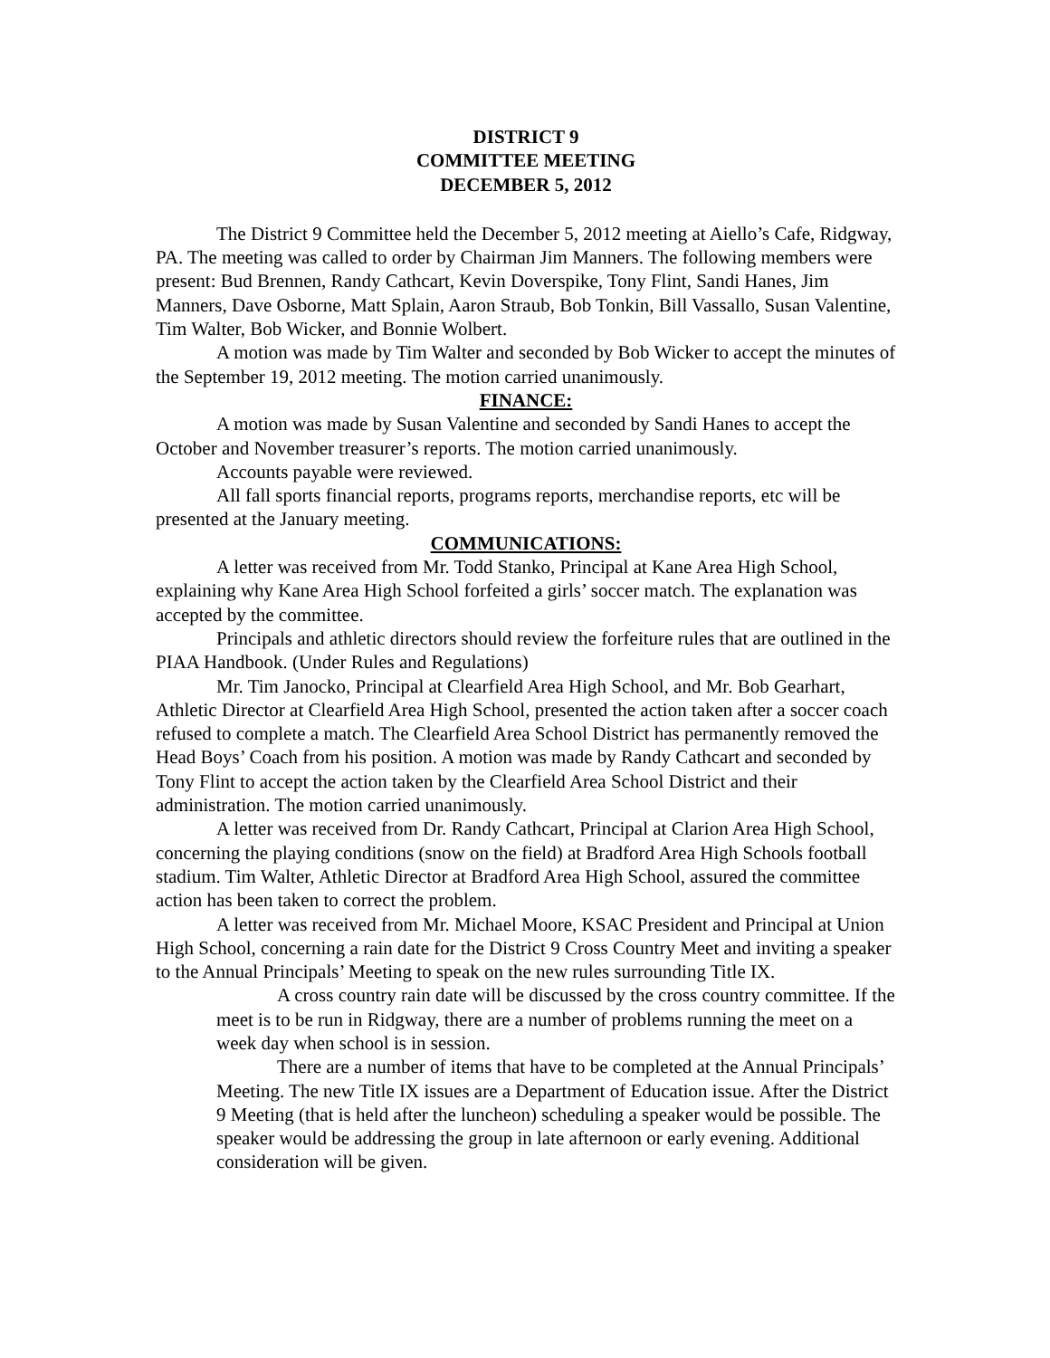DISTRICT 9
COMMITTEE MEETING
DECEMBER 5, 2012
The District 9 Committee held the December 5, 2012 meeting at Aiello’s Cafe, Ridgway, PA. The meeting was called to order by Chairman Jim Manners. The following members were present: Bud Brennen, Randy Cathcart, Kevin Doverspike, Tony Flint, Sandi Hanes, Jim Manners, Dave Osborne, Matt Splain, Aaron Straub, Bob Tonkin, Bill Vassallo, Susan Valentine, Tim Walter, Bob Wicker, and Bonnie Wolbert.
A motion was made by Tim Walter and seconded by Bob Wicker to accept the minutes of the September 19, 2012 meeting. The motion carried unanimously.
FINANCE:
A motion was made by Susan Valentine and seconded by Sandi Hanes to accept the October and November treasurer’s reports. The motion carried unanimously.
Accounts payable were reviewed.
All fall sports financial reports, programs reports, merchandise reports, etc will be presented at the January meeting.
COMMUNICATIONS:
A letter was received from Mr. Todd Stanko, Principal at Kane Area High School, explaining why Kane Area High School forfeited a girls’ soccer match. The explanation was accepted by the committee.
Principals and athletic directors should review the forfeiture rules that are outlined in the PIAA Handbook. (Under Rules and Regulations)
Mr. Tim Janocko, Principal at Clearfield Area High School, and Mr. Bob Gearhart, Athletic Director at Clearfield Area High School, presented the action taken after a soccer coach refused to complete a match. The Clearfield Area School District has permanently removed the Head Boys’ Coach from his position. A motion was made by Randy Cathcart and seconded by Tony Flint to accept the action taken by the Clearfield Area School District and their administration. The motion carried unanimously.
A letter was received from Dr. Randy Cathcart, Principal at Clarion Area High School, concerning the playing conditions (snow on the field) at Bradford Area High Schools football stadium. Tim Walter, Athletic Director at Bradford Area High School, assured the committee action has been taken to correct the problem.
A letter was received from Mr. Michael Moore, KSAC President and Principal at Union High School, concerning a rain date for the District 9 Cross Country Meet and inviting a speaker to the Annual Principals’ Meeting to speak on the new rules surrounding Title IX.
A cross country rain date will be discussed by the cross country committee. If the meet is to be run in Ridgway, there are a number of problems running the meet on a week day when school is in session.
There are a number of items that have to be completed at the Annual Principals’ Meeting. The new Title IX issues are a Department of Education issue. After the District 9 Meeting (that is held after the luncheon) scheduling a speaker would be possible. The speaker would be addressing the group in late afternoon or early evening. Additional consideration will be given.